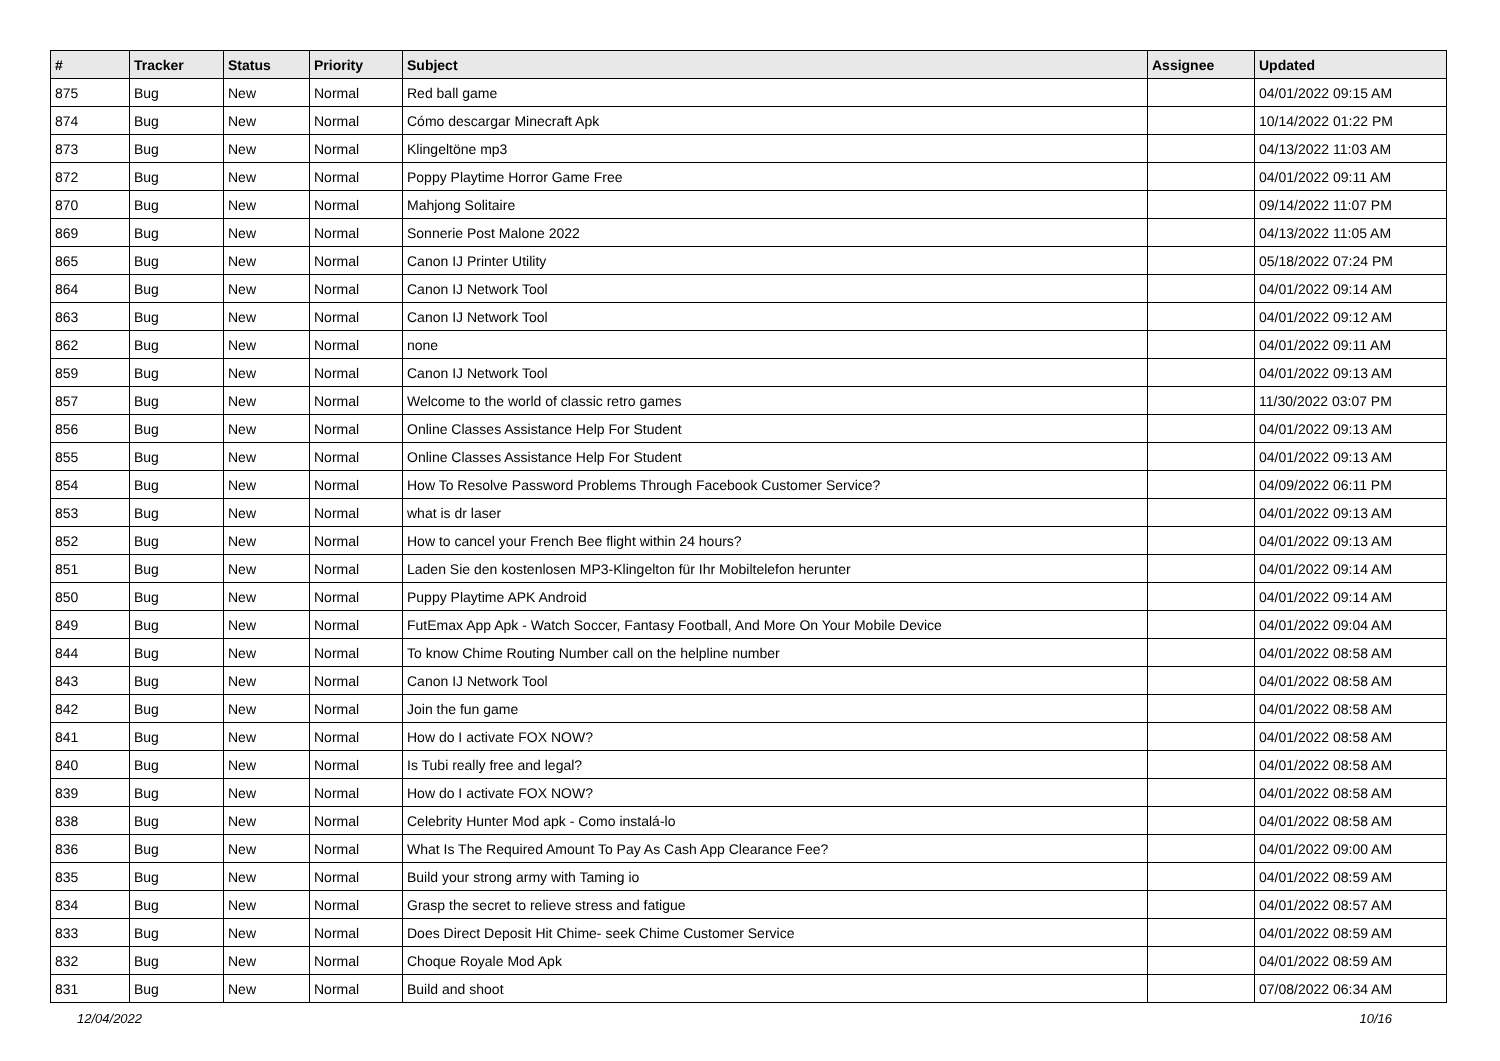| # | Tracker | Status | Priority | Subject | Assignee | Updated |
| --- | --- | --- | --- | --- | --- | --- |
| 875 | Bug | New | Normal | Red ball game | | 04/01/2022 09:15 AM |
| 874 | Bug | New | Normal | Cómo descargar Minecraft Apk | | 10/14/2022 01:22 PM |
| 873 | Bug | New | Normal | Klingeltöne mp3 | | 04/13/2022 11:03 AM |
| 872 | Bug | New | Normal | Poppy Playtime Horror Game Free | | 04/01/2022 09:11 AM |
| 870 | Bug | New | Normal | Mahjong Solitaire | | 09/14/2022 11:07 PM |
| 869 | Bug | New | Normal | Sonnerie Post Malone 2022 | | 04/13/2022 11:05 AM |
| 865 | Bug | New | Normal | Canon IJ Printer Utility | | 05/18/2022 07:24 PM |
| 864 | Bug | New | Normal | Canon IJ Network Tool | | 04/01/2022 09:14 AM |
| 863 | Bug | New | Normal | Canon IJ Network Tool | | 04/01/2022 09:12 AM |
| 862 | Bug | New | Normal | none | | 04/01/2022 09:11 AM |
| 859 | Bug | New | Normal | Canon IJ Network Tool | | 04/01/2022 09:13 AM |
| 857 | Bug | New | Normal | Welcome to the world of classic retro games | | 11/30/2022 03:07 PM |
| 856 | Bug | New | Normal | Online Classes Assistance Help For Student | | 04/01/2022 09:13 AM |
| 855 | Bug | New | Normal | Online Classes Assistance Help For Student | | 04/01/2022 09:13 AM |
| 854 | Bug | New | Normal | How To Resolve Password Problems Through Facebook Customer Service? | | 04/09/2022 06:11 PM |
| 853 | Bug | New | Normal | what is dr laser | | 04/01/2022 09:13 AM |
| 852 | Bug | New | Normal | How to cancel your French Bee flight within 24 hours? | | 04/01/2022 09:13 AM |
| 851 | Bug | New | Normal | Laden Sie den kostenlosen MP3-Klingelton für Ihr Mobiltelefon herunter | | 04/01/2022 09:14 AM |
| 850 | Bug | New | Normal | Puppy Playtime APK Android | | 04/01/2022 09:14 AM |
| 849 | Bug | New | Normal | FutEmax App Apk - Watch Soccer, Fantasy Football, And More On Your Mobile Device | | 04/01/2022 09:04 AM |
| 844 | Bug | New | Normal | To know Chime Routing Number call on the helpline number | | 04/01/2022 08:58 AM |
| 843 | Bug | New | Normal | Canon IJ Network Tool | | 04/01/2022 08:58 AM |
| 842 | Bug | New | Normal | Join the fun game | | 04/01/2022 08:58 AM |
| 841 | Bug | New | Normal | How do I activate FOX NOW? | | 04/01/2022 08:58 AM |
| 840 | Bug | New | Normal | Is Tubi really free and legal? | | 04/01/2022 08:58 AM |
| 839 | Bug | New | Normal | How do I activate FOX NOW? | | 04/01/2022 08:58 AM |
| 838 | Bug | New | Normal | Celebrity Hunter Mod apk - Como instalá-lo | | 04/01/2022 08:58 AM |
| 836 | Bug | New | Normal | What Is The Required Amount To Pay As Cash App Clearance Fee? | | 04/01/2022 09:00 AM |
| 835 | Bug | New | Normal | Build your strong army with Taming io | | 04/01/2022 08:59 AM |
| 834 | Bug | New | Normal | Grasp the secret to relieve stress and fatigue | | 04/01/2022 08:57 AM |
| 833 | Bug | New | Normal | Does Direct Deposit Hit Chime- seek Chime Customer Service | | 04/01/2022 08:59 AM |
| 832 | Bug | New | Normal | Choque Royale Mod Apk | | 04/01/2022 08:59 AM |
| 831 | Bug | New | Normal | Build and shoot | | 07/08/2022 06:34 AM |
12/04/2022 10/16